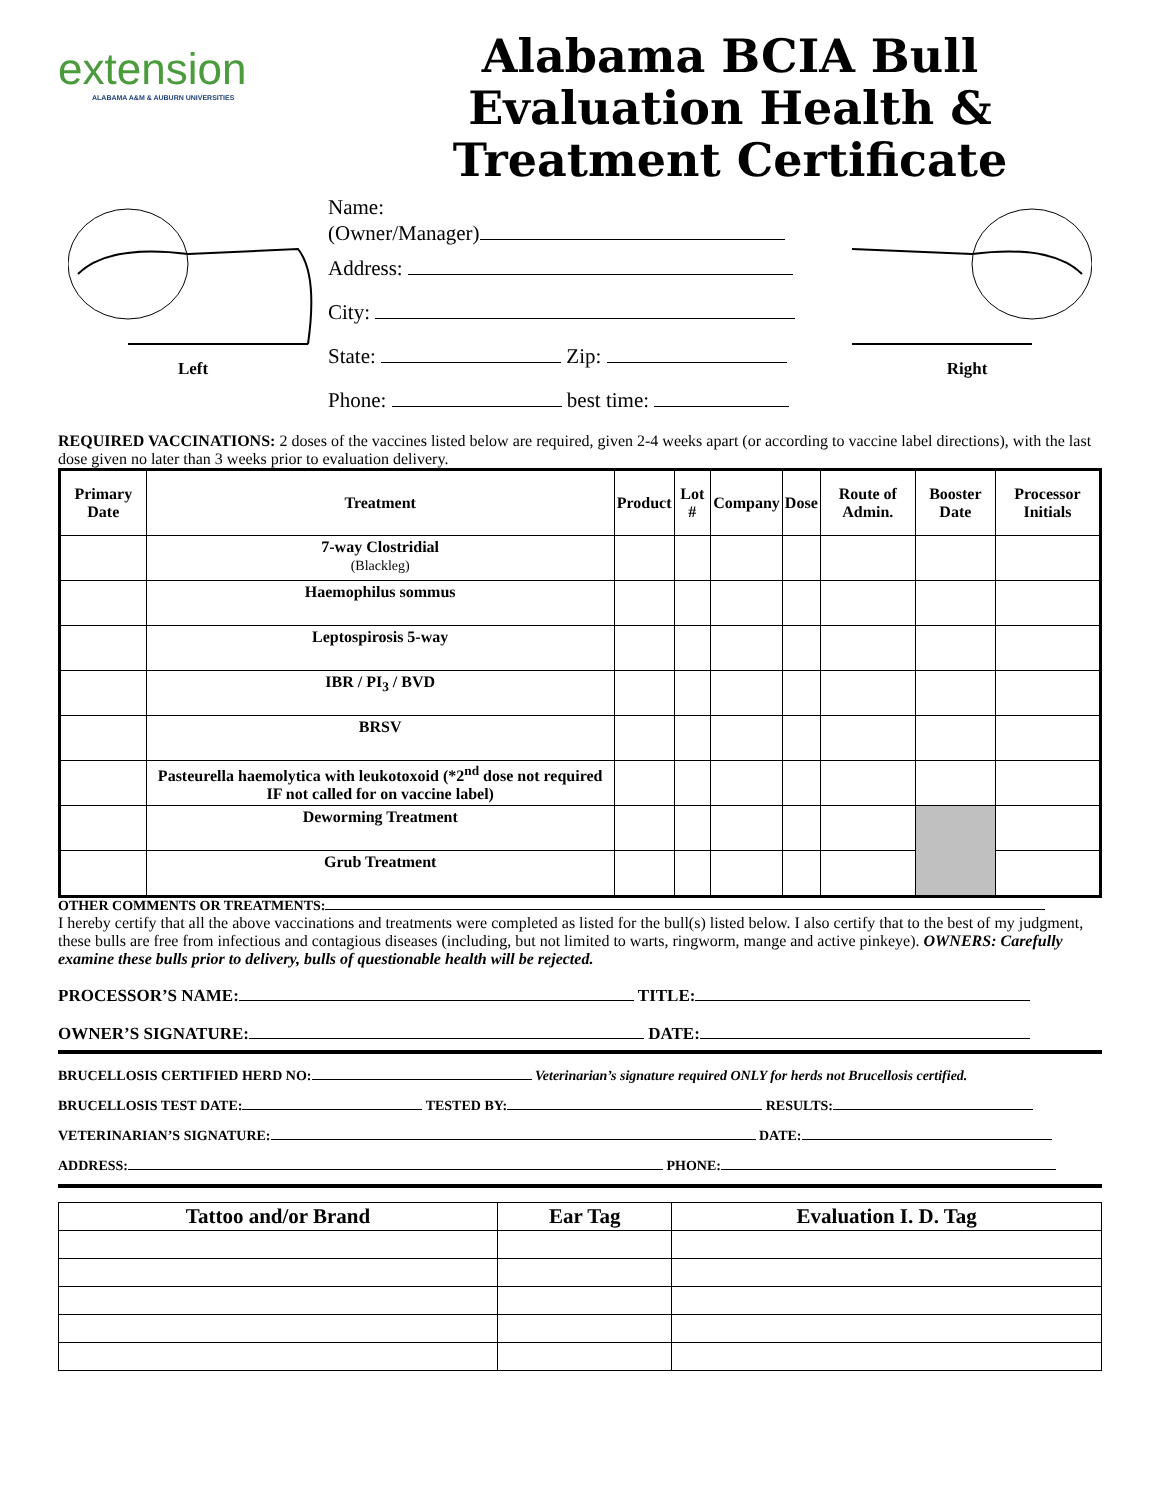extension
ALABAMA A&M & AUBURN UNIVERSITIES
Alabama BCIA Bull Evaluation Health & Treatment Certificate
Left
Name:
(Owner/Manager)
Address:
City:
State: Zip:
Phone: best time:
Right
REQUIRED VACCINATIONS: 2 doses of the vaccines listed below are required, given 2-4 weeks apart (or according to vaccine label directions), with the last dose given no later than 3 weeks prior to evaluation delivery.
| Primary Date | Treatment | Product | Lot # | Company | Dose | Route of Admin. | Booster Date | Processor Initials |
| --- | --- | --- | --- | --- | --- | --- | --- | --- |
| | 7-way Clostridial (Blackleg) | | | | | | | |
| | Haemophilus sommus | | | | | | | |
| | Leptospirosis 5-way | | | | | | | |
| | IBR / PI<sub>3</sub> / BVD | | | | | | | |
| | BRSV | | | | | | | |
| | Pasteurella haemolytica with leukotoxoid (*2<sup>nd</sup> dose not required IF not called for on vaccine label) | | | | | | | |
| | Deworming Treatment | | | | | | | |
| | Grub Treatment | | | | | | | |
OTHER COMMENTS OR TREATMENTS:
I hereby certify that all the above vaccinations and treatments were completed as listed for the bull(s) listed below. I also certify that to the best of my judgment, these bulls are free from infectious and contagious diseases (including, but not limited to warts, ringworm, mange and active pinkeye). OWNERS: Carefully examine these bulls prior to delivery, bulls of questionable health will be rejected.
PROCESSOR’S NAME: TITLE:
OWNER’S SIGNATURE: DATE:
BRUCELLOSIS CERTIFIED HERD NO: Veterinarian’s signature required ONLY for herds not Brucellosis certified.
BRUCELLOSIS TEST DATE: TESTED BY: RESULTS:
VETERINARIAN’S SIGNATURE: DATE:
ADDRESS: PHONE:
| Tattoo and/or Brand | Ear Tag | Evaluation I. D. Tag |
| --- | --- | --- |